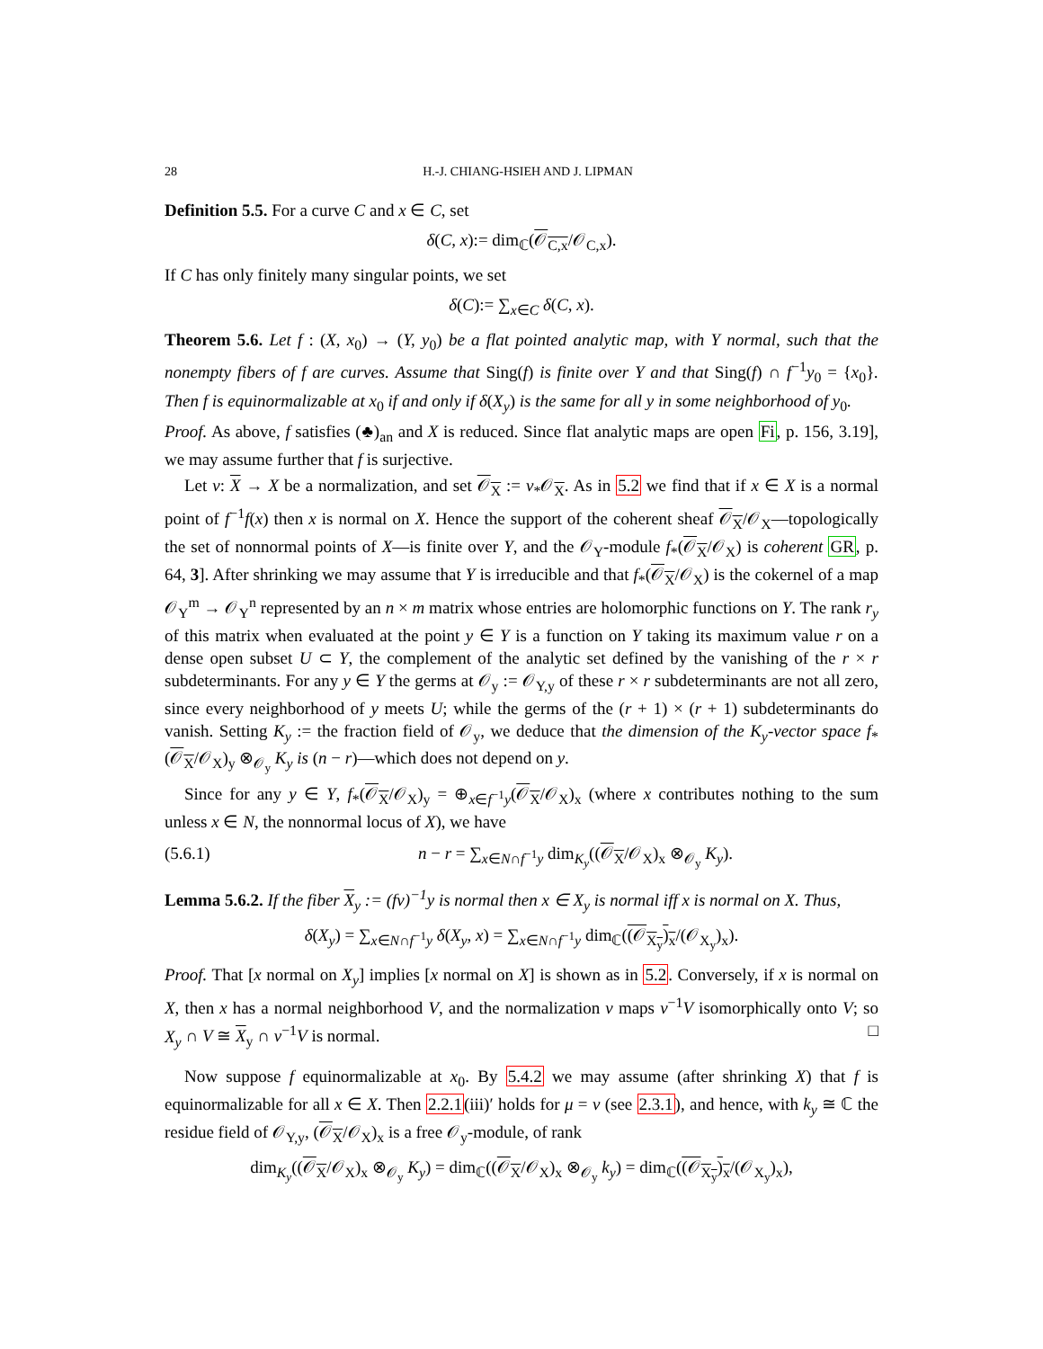28 H.-J. CHIANG-HSIEH AND J. LIPMAN
Definition 5.5. For a curve C and x ∈ C, set
δ(C, x):= dim<sub>ℂ</sub>(𝒪<sub>C,x</sub>/𝒪<sub>C,x</sub>).
If C has only finitely many singular points, we set
δ(C):= ∑<sub>x∈C</sub> δ(C, x).
Theorem 5.6. Let f : (X, x<sub>0</sub>) → (Y, y<sub>0</sub>) be a flat pointed analytic map, with Y normal, such that the nonempty fibers of f are curves. Assume that Sing(f) is finite over Y and that Sing(f) ∩ f<sup>−1</sup>y<sub>0</sub> = {x<sub>0</sub>}. Then f is equinormalizable at x<sub>0</sub> if and only if δ(X<sub>y</sub>) is the same for all y in some neighborhood of y<sub>0</sub>.
Proof. As above, f satisfies (♣)<sub>an</sub> and X is reduced. Since flat analytic maps are open Fi, p. 156, 3.19], we may assume further that f is surjective.
Let ν: X → X be a normalization, and set 𝒪<sub>X</sub> := ν<sub>*</sub>𝒪<sub>X</sub>. As in 5.2 we find that if x ∈ X is a normal point of f<sup>−1</sup>f(x) then x is normal on X. Hence the support of the coherent sheaf 𝒪<sub>X</sub>/𝒪<sub>X</sub>—topologically the set of nonnormal points of X—is finite over Y, and the 𝒪<sub>Y</sub>-module f<sub>*</sub>(𝒪<sub>X</sub>/𝒪<sub>X</sub>) is coherent GR, p. 64, 3]. After shrinking we may assume that Y is irreducible and that f<sub>*</sub>(𝒪<sub>X</sub>/𝒪<sub>X</sub>) is the cokernel of a map 𝒪<sub>Y</sub><sup>m</sup> → 𝒪<sub>Y</sub><sup>n</sup> represented by an n × m matrix whose entries are holomorphic functions on Y. The rank r<sub>y</sub> of this matrix when evaluated at the point y ∈ Y is a function on Y taking its maximum value r on a dense open subset U ⊂ Y, the complement of the analytic set defined by the vanishing of the r × r subdeterminants. For any y ∈ Y the germs at 𝒪<sub>y</sub> := 𝒪<sub>Y,y</sub> of these r × r subdeterminants are not all zero, since every neighborhood of y meets U; while the germs of the (r + 1) × (r + 1) subdeterminants do vanish. Setting K<sub>y</sub> := the fraction field of 𝒪<sub>y</sub>, we deduce that the dimension of the K<sub>y</sub>-vector space f<sub>*</sub>(𝒪<sub>X</sub>/𝒪<sub>X</sub>)<sub>y</sub> ⊗<sub>𝒪<sub>y</sub></sub> K<sub>y</sub> is (n − r)—which does not depend on y.
Since for any y ∈ Y, f<sub>*</sub>(𝒪<sub>X</sub>/𝒪<sub>X</sub>)<sub>y</sub> = ⊕<sub>x∈f<sup>−1</sup>y</sub>(𝒪<sub>X</sub>/𝒪<sub>X</sub>)<sub>x</sub> (where x contributes nothing to the sum unless x ∈ N, the nonnormal locus of X), we have
(5.6.1) n − r = ∑<sub>x∈N∩f<sup>−1</sup>y</sub> dim<sub>K<sub>y</sub></sub>((𝒪<sub>X</sub>/𝒪<sub>X</sub>)<sub>x</sub> ⊗<sub>𝒪<sub>y</sub></sub> K<sub>y</sub>).
Lemma 5.6.2. If the fiber X<sub>y</sub> := (fν)<sup>−1</sup>y is normal then x ∈ X<sub>y</sub> is normal iff x is normal on X. Thus,
δ(X<sub>y</sub>) = ∑<sub>x∈N∩f<sup>−1</sup>y</sub> δ(X<sub>y</sub>, x) = ∑<sub>x∈N∩f<sup>−1</sup>y</sub> dim<sub>ℂ</sub>((𝒪<sub>X<sub>y</sub></sub>)<sub>x</sub>/(𝒪<sub>X<sub>y</sub></sub>)<sub>x</sub>).
Proof. That [x normal on X<sub>y</sub>] implies [x normal on X] is shown as in 5.2. Conversely, if x is normal on X, then x has a normal neighborhood V, and the normalization ν maps ν<sup>−1</sup>V isomorphically onto V; so X<sub>y</sub> ∩ V ≅ X<sub>y</sub> ∩ ν<sup>−1</sup>V is normal. □
Now suppose f equinormalizable at x<sub>0</sub>. By 5.4.2 we may assume (after shrinking X) that f is equinormalizable for all x ∈ X. Then 2.2.1(iii)′ holds for μ = ν (see 2.3.1), and hence, with k<sub>y</sub> ≅ ℂ the residue field of 𝒪<sub>Y,y</sub>, (𝒪<sub>X</sub>/𝒪<sub>X</sub>)<sub>x</sub> is a free 𝒪<sub>y</sub>-module, of rank
dim<sub>K<sub>y</sub></sub>((𝒪<sub>X</sub>/𝒪<sub>X</sub>)<sub>x</sub> ⊗<sub>𝒪<sub>y</sub></sub> K<sub>y</sub>) = dim<sub>ℂ</sub>((𝒪<sub>X</sub>/𝒪<sub>X</sub>)<sub>x</sub> ⊗<sub>𝒪<sub>y</sub></sub> k<sub>y</sub>) = dim<sub>ℂ</sub>((𝒪<sub>X<sub>y</sub></sub>)<sub>x</sub>/(𝒪<sub>X<sub>y</sub></sub>)<sub>x</sub>),